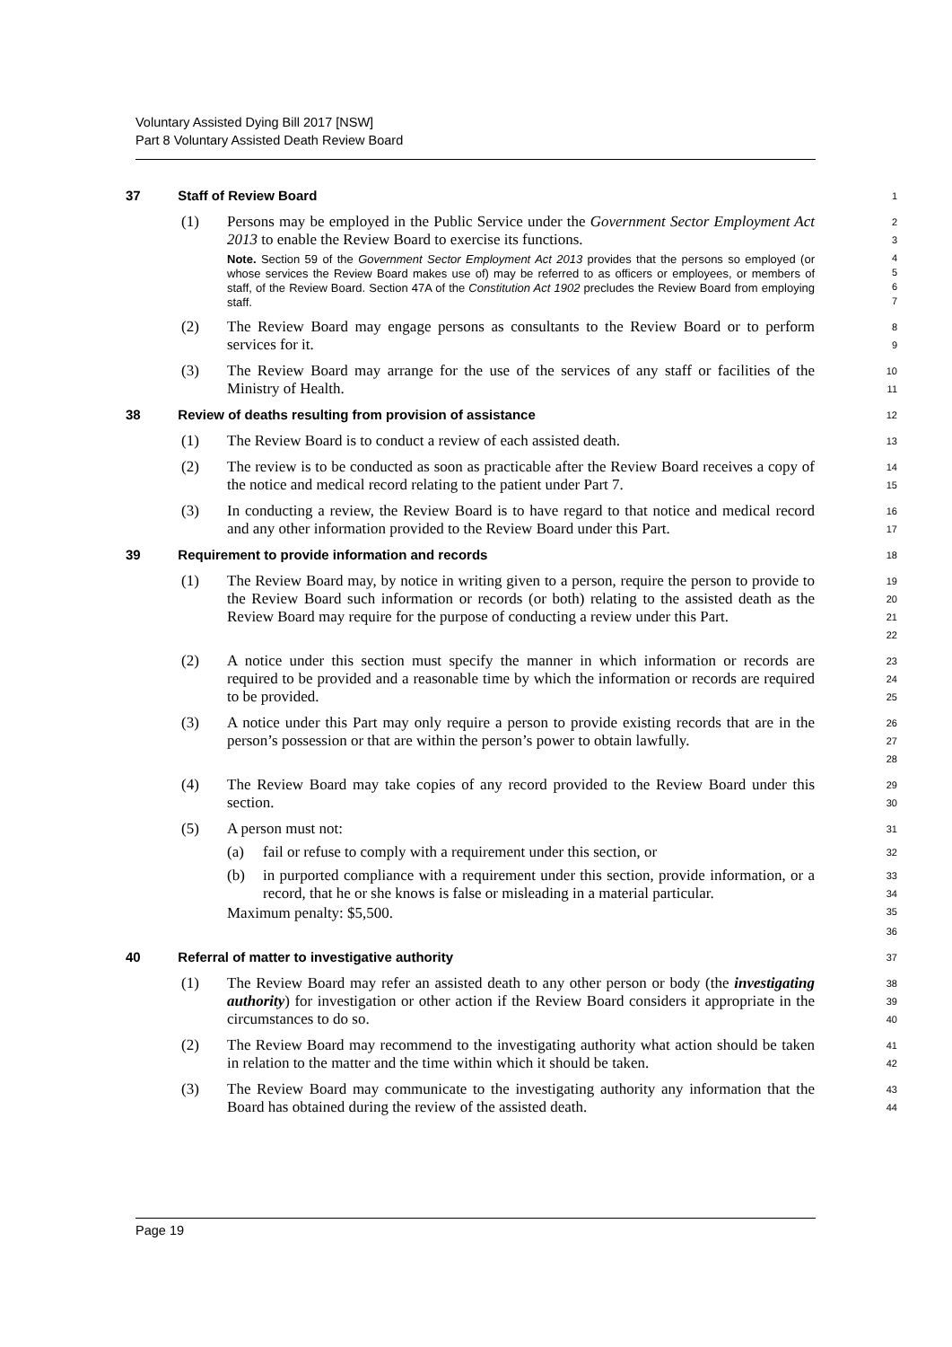Voluntary Assisted Dying Bill 2017 [NSW]
Part 8 Voluntary Assisted Death Review Board
37 Staff of Review Board
1
(1) Persons may be employed in the Public Service under the Government Sector Employment Act 2013 to enable the Review Board to exercise its functions.
Note. Section 59 of the Government Sector Employment Act 2013 provides that the persons so employed (or whose services the Review Board makes use of) may be referred to as officers or employees, or members of staff, of the Review Board. Section 47A of the Constitution Act 1902 precludes the Review Board from employing staff.
2
3
4
5
6
7
(2) The Review Board may engage persons as consultants to the Review Board or to perform services for it.
8
9
(3) The Review Board may arrange for the use of the services of any staff or facilities of the Ministry of Health.
10
11
38 Review of deaths resulting from provision of assistance
12
(1) The Review Board is to conduct a review of each assisted death.
13
(2) The review is to be conducted as soon as practicable after the Review Board receives a copy of the notice and medical record relating to the patient under Part 7.
14
15
(3) In conducting a review, the Review Board is to have regard to that notice and medical record and any other information provided to the Review Board under this Part.
16
17
39 Requirement to provide information and records
18
(1) The Review Board may, by notice in writing given to a person, require the person to provide to the Review Board such information or records (or both) relating to the assisted death as the Review Board may require for the purpose of conducting a review under this Part.
19
20
21
22
(2) A notice under this section must specify the manner in which information or records are required to be provided and a reasonable time by which the information or records are required to be provided.
23
24
25
(3) A notice under this Part may only require a person to provide existing records that are in the person’s possession or that are within the person’s power to obtain lawfully.
26
27
28
(4) The Review Board may take copies of any record provided to the Review Board under this section.
29
30
(5) A person must not:
(a) fail or refuse to comply with a requirement under this section, or
(b) in purported compliance with a requirement under this section, provide information, or a record, that he or she knows is false or misleading in a material particular.
Maximum penalty: $5,500.
31
32
33
34
35
36
40 Referral of matter to investigative authority
37
(1) The Review Board may refer an assisted death to any other person or body (the investigating authority) for investigation or other action if the Review Board considers it appropriate in the circumstances to do so.
38
39
40
(2) The Review Board may recommend to the investigating authority what action should be taken in relation to the matter and the time within which it should be taken.
41
42
(3) The Review Board may communicate to the investigating authority any information that the Board has obtained during the review of the assisted death.
43
44
Page 19